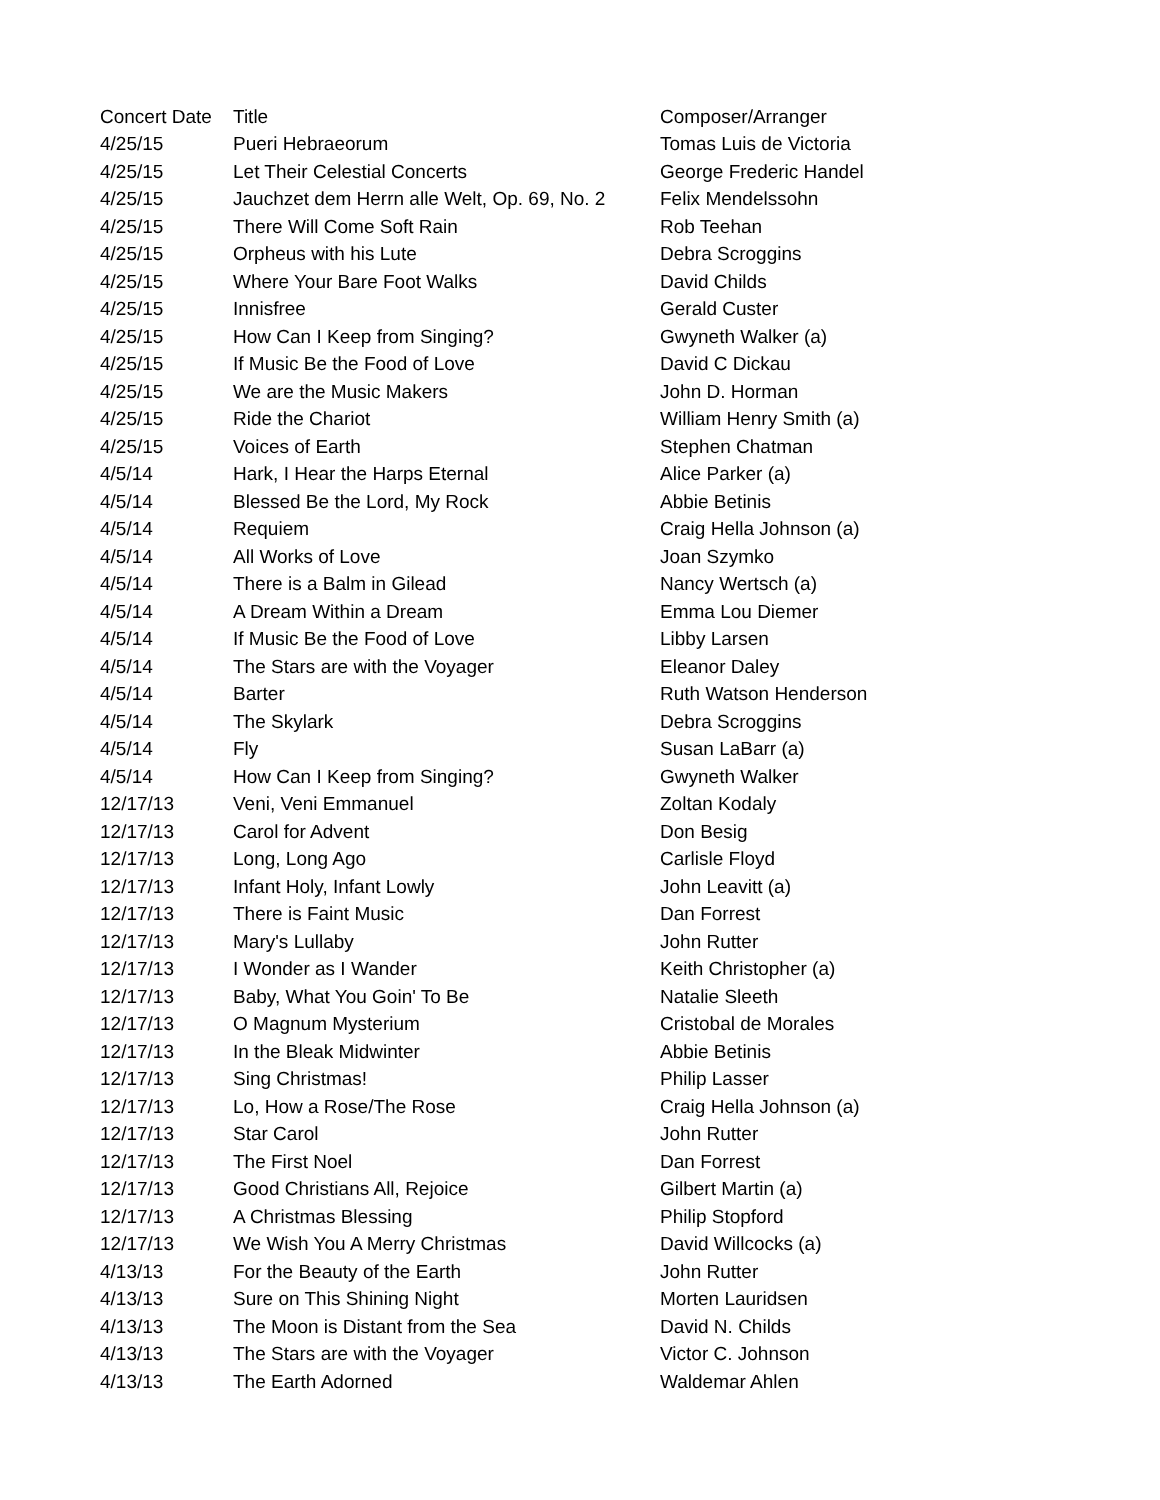| Concert Date | Title | Composer/Arranger |
| --- | --- | --- |
| 4/25/15 | Pueri Hebraeorum | Tomas Luis de Victoria |
| 4/25/15 | Let Their Celestial Concerts | George Frederic Handel |
| 4/25/15 | Jauchzet dem Herrn alle Welt, Op. 69, No. 2 | Felix Mendelssohn |
| 4/25/15 | There Will Come Soft Rain | Rob Teehan |
| 4/25/15 | Orpheus with his Lute | Debra Scroggins |
| 4/25/15 | Where Your Bare Foot Walks | David Childs |
| 4/25/15 | Innisfree | Gerald Custer |
| 4/25/15 | How Can I Keep from Singing? | Gwyneth Walker (a) |
| 4/25/15 | If Music Be the Food of Love | David C Dickau |
| 4/25/15 | We are the Music Makers | John D. Horman |
| 4/25/15 | Ride the Chariot | William Henry Smith (a) |
| 4/25/15 | Voices of Earth | Stephen Chatman |
| 4/5/14 | Hark, I Hear the Harps Eternal | Alice Parker (a) |
| 4/5/14 | Blessed Be the Lord, My Rock | Abbie Betinis |
| 4/5/14 | Requiem | Craig Hella Johnson (a) |
| 4/5/14 | All Works of Love | Joan Szymko |
| 4/5/14 | There is a Balm in Gilead | Nancy Wertsch (a) |
| 4/5/14 | A Dream Within a Dream | Emma Lou Diemer |
| 4/5/14 | If Music Be the Food of Love | Libby Larsen |
| 4/5/14 | The Stars are with the Voyager | Eleanor Daley |
| 4/5/14 | Barter | Ruth Watson Henderson |
| 4/5/14 | The Skylark | Debra Scroggins |
| 4/5/14 | Fly | Susan LaBarr (a) |
| 4/5/14 | How Can I Keep from Singing? | Gwyneth Walker |
| 12/17/13 | Veni, Veni Emmanuel | Zoltan Kodaly |
| 12/17/13 | Carol for Advent | Don Besig |
| 12/17/13 | Long, Long Ago | Carlisle Floyd |
| 12/17/13 | Infant Holy, Infant Lowly | John Leavitt (a) |
| 12/17/13 | There is Faint Music | Dan Forrest |
| 12/17/13 | Mary's Lullaby | John Rutter |
| 12/17/13 | I Wonder as I Wander | Keith Christopher (a) |
| 12/17/13 | Baby, What You Goin' To Be | Natalie Sleeth |
| 12/17/13 | O Magnum Mysterium | Cristobal de Morales |
| 12/17/13 | In the Bleak Midwinter | Abbie Betinis |
| 12/17/13 | Sing Christmas! | Philip Lasser |
| 12/17/13 | Lo, How a Rose/The Rose | Craig Hella Johnson (a) |
| 12/17/13 | Star Carol | John Rutter |
| 12/17/13 | The First Noel | Dan Forrest |
| 12/17/13 | Good Christians All, Rejoice | Gilbert Martin (a) |
| 12/17/13 | A Christmas Blessing | Philip Stopford |
| 12/17/13 | We Wish You A Merry Christmas | David Willcocks (a) |
| 4/13/13 | For the Beauty of the Earth | John Rutter |
| 4/13/13 | Sure on This Shining Night | Morten Lauridsen |
| 4/13/13 | The Moon is Distant from the Sea | David N. Childs |
| 4/13/13 | The Stars are with the Voyager | Victor C. Johnson |
| 4/13/13 | The Earth Adorned | Waldemar Ahlen |